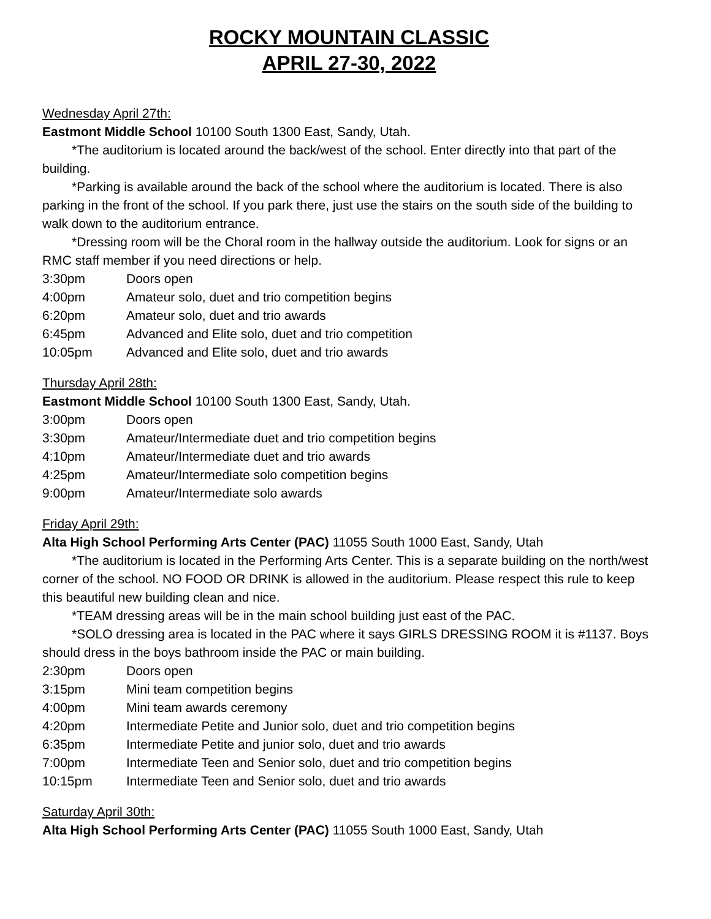ROCKY MOUNTAIN CLASSIC
APRIL 27-30, 2022
Wednesday April 27th:
Eastmont Middle School 10100 South 1300 East, Sandy, Utah.
*The auditorium is located around the back/west of the school. Enter directly into that part of the building.
*Parking is available around the back of the school where the auditorium is located. There is also parking in the front of the school. If you park there, just use the stairs on the south side of the building to walk down to the auditorium entrance.
*Dressing room will be the Choral room in the hallway outside the auditorium. Look for signs or an RMC staff member if you need directions or help.
3:30pm Doors open
4:00pm Amateur solo, duet and trio competition begins
6:20pm Amateur solo, duet and trio awards
6:45pm Advanced and Elite solo, duet and trio competition
10:05pm Advanced and Elite solo, duet and trio awards
Thursday April 28th:
Eastmont Middle School 10100 South 1300 East, Sandy, Utah.
3:00pm Doors open
3:30pm Amateur/Intermediate duet and trio competition begins
4:10pm Amateur/Intermediate duet and trio awards
4:25pm Amateur/Intermediate solo competition begins
9:00pm Amateur/Intermediate solo awards
Friday April 29th:
Alta High School Performing Arts Center (PAC) 11055 South 1000 East, Sandy, Utah
*The auditorium is located in the Performing Arts Center. This is a separate building on the north/west corner of the school. NO FOOD OR DRINK is allowed in the auditorium. Please respect this rule to keep this beautiful new building clean and nice.
*TEAM dressing areas will be in the main school building just east of the PAC.
*SOLO dressing area is located in the PAC where it says GIRLS DRESSING ROOM it is #1137. Boys should dress in the boys bathroom inside the PAC or main building.
2:30pm Doors open
3:15pm Mini team competition begins
4:00pm Mini team awards ceremony
4:20pm Intermediate Petite and Junior solo, duet and trio competition begins
6:35pm Intermediate Petite and junior solo, duet and trio awards
7:00pm Intermediate Teen and Senior solo, duet and trio competition begins
10:15pm Intermediate Teen and Senior solo, duet and trio awards
Saturday April 30th:
Alta High School Performing Arts Center (PAC) 11055 South 1000 East, Sandy, Utah